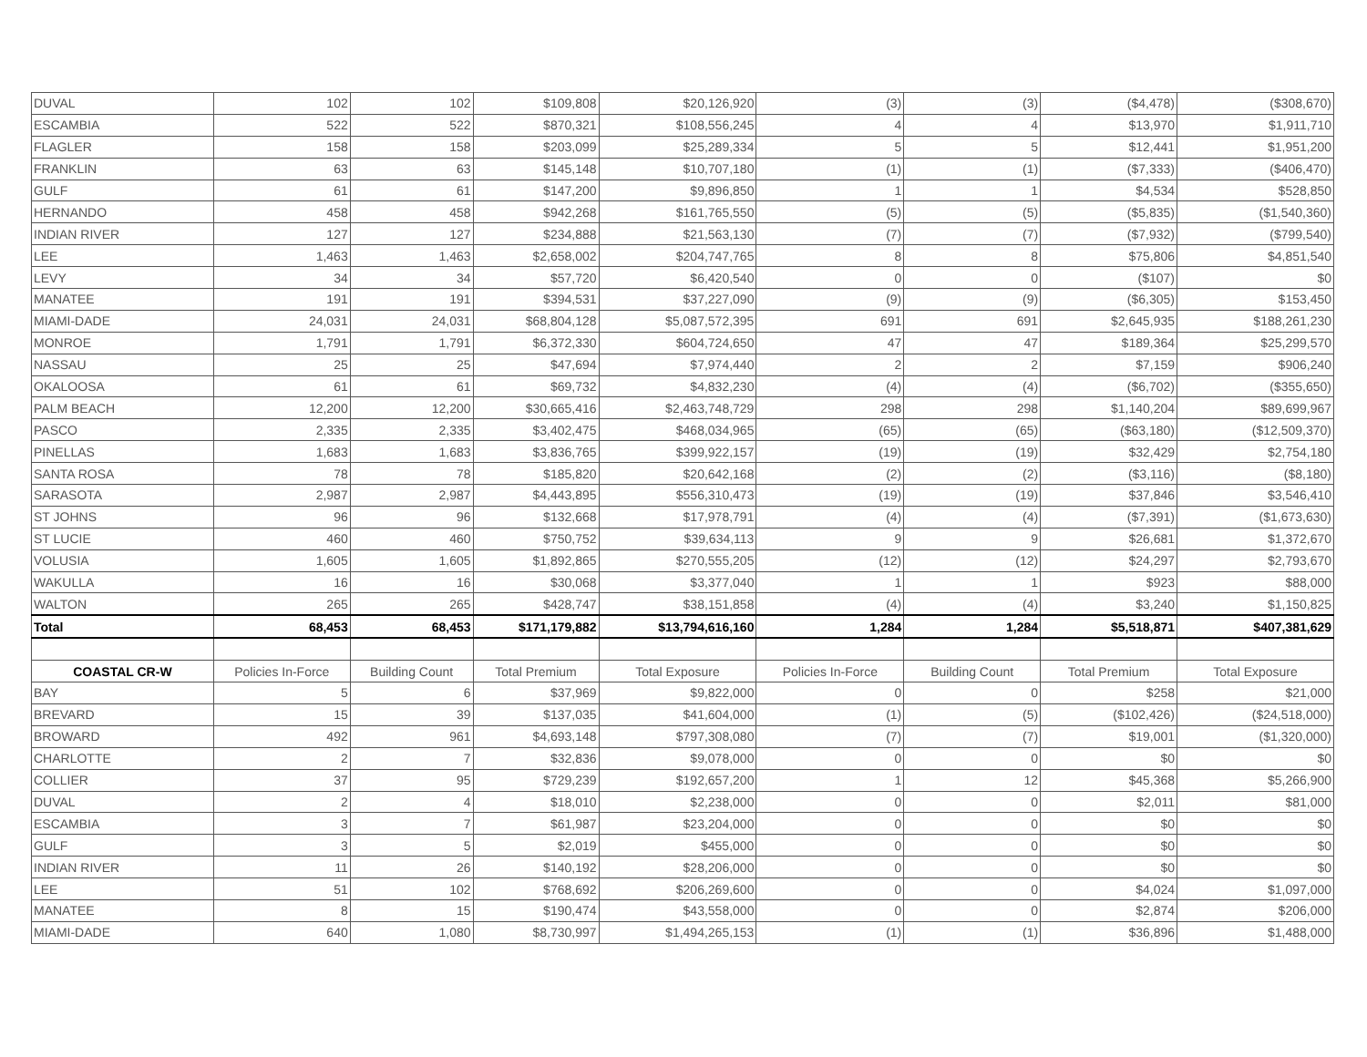| DUVAL | 102 | 102 | $109,808 | $20,126,920 | (3) | (3) | ($4,478) | ($308,670) |
| ESCAMBIA | 522 | 522 | $870,321 | $108,556,245 | 4 | 4 | $13,970 | $1,911,710 |
| FLAGLER | 158 | 158 | $203,099 | $25,289,334 | 5 | 5 | $12,441 | $1,951,200 |
| FRANKLIN | 63 | 63 | $145,148 | $10,707,180 | (1) | (1) | ($7,333) | ($406,470) |
| GULF | 61 | 61 | $147,200 | $9,896,850 | 1 | 1 | $4,534 | $528,850 |
| HERNANDO | 458 | 458 | $942,268 | $161,765,550 | (5) | (5) | ($5,835) | ($1,540,360) |
| INDIAN RIVER | 127 | 127 | $234,888 | $21,563,130 | (7) | (7) | ($7,932) | ($799,540) |
| LEE | 1,463 | 1,463 | $2,658,002 | $204,747,765 | 8 | 8 | $75,806 | $4,851,540 |
| LEVY | 34 | 34 | $57,720 | $6,420,540 | 0 | 0 | ($107) | $0 |
| MANATEE | 191 | 191 | $394,531 | $37,227,090 | (9) | (9) | ($6,305) | $153,450 |
| MIAMI-DADE | 24,031 | 24,031 | $68,804,128 | $5,087,572,395 | 691 | 691 | $2,645,935 | $188,261,230 |
| MONROE | 1,791 | 1,791 | $6,372,330 | $604,724,650 | 47 | 47 | $189,364 | $25,299,570 |
| NASSAU | 25 | 25 | $47,694 | $7,974,440 | 2 | 2 | $7,159 | $906,240 |
| OKALOOSA | 61 | 61 | $69,732 | $4,832,230 | (4) | (4) | ($6,702) | ($355,650) |
| PALM BEACH | 12,200 | 12,200 | $30,665,416 | $2,463,748,729 | 298 | 298 | $1,140,204 | $89,699,967 |
| PASCO | 2,335 | 2,335 | $3,402,475 | $468,034,965 | (65) | (65) | ($63,180) | ($12,509,370) |
| PINELLAS | 1,683 | 1,683 | $3,836,765 | $399,922,157 | (19) | (19) | $32,429 | $2,754,180 |
| SANTA ROSA | 78 | 78 | $185,820 | $20,642,168 | (2) | (2) | ($3,116) | ($8,180) |
| SARASOTA | 2,987 | 2,987 | $4,443,895 | $556,310,473 | (19) | (19) | $37,846 | $3,546,410 |
| ST JOHNS | 96 | 96 | $132,668 | $17,978,791 | (4) | (4) | ($7,391) | ($1,673,630) |
| ST LUCIE | 460 | 460 | $750,752 | $39,634,113 | 9 | 9 | $26,681 | $1,372,670 |
| VOLUSIA | 1,605 | 1,605 | $1,892,865 | $270,555,205 | (12) | (12) | $24,297 | $2,793,670 |
| WAKULLA | 16 | 16 | $30,068 | $3,377,040 | 1 | 1 | $923 | $88,000 |
| WALTON | 265 | 265 | $428,747 | $38,151,858 | (4) | (4) | $3,240 | $1,150,825 |
| Total | 68,453 | 68,453 | $171,179,882 | $13,794,616,160 | 1,284 | 1,284 | $5,518,871 | $407,381,629 |
| COASTAL CR-W | Policies In-Force | Building Count | Total Premium | Total Exposure | Policies In-Force | Building Count | Total Premium | Total Exposure |
| BAY | 5 | 6 | $37,969 | $9,822,000 | 0 | 0 | $258 | $21,000 |
| BREVARD | 15 | 39 | $137,035 | $41,604,000 | (1) | (5) | ($102,426) | ($24,518,000) |
| BROWARD | 492 | 961 | $4,693,148 | $797,308,080 | (7) | (7) | $19,001 | ($1,320,000) |
| CHARLOTTE | 2 | 7 | $32,836 | $9,078,000 | 0 | 0 | $0 | $0 |
| COLLIER | 37 | 95 | $729,239 | $192,657,200 | 1 | 12 | $45,368 | $5,266,900 |
| DUVAL | 2 | 4 | $18,010 | $2,238,000 | 0 | 0 | $2,011 | $81,000 |
| ESCAMBIA | 3 | 7 | $61,987 | $23,204,000 | 0 | 0 | $0 | $0 |
| GULF | 3 | 5 | $2,019 | $455,000 | 0 | 0 | $0 | $0 |
| INDIAN RIVER | 11 | 26 | $140,192 | $28,206,000 | 0 | 0 | $0 | $0 |
| LEE | 51 | 102 | $768,692 | $206,269,600 | 0 | 0 | $4,024 | $1,097,000 |
| MANATEE | 8 | 15 | $190,474 | $43,558,000 | 0 | 0 | $2,874 | $206,000 |
| MIAMI-DADE | 640 | 1,080 | $8,730,997 | $1,494,265,153 | (1) | (1) | $36,896 | $1,488,000 |